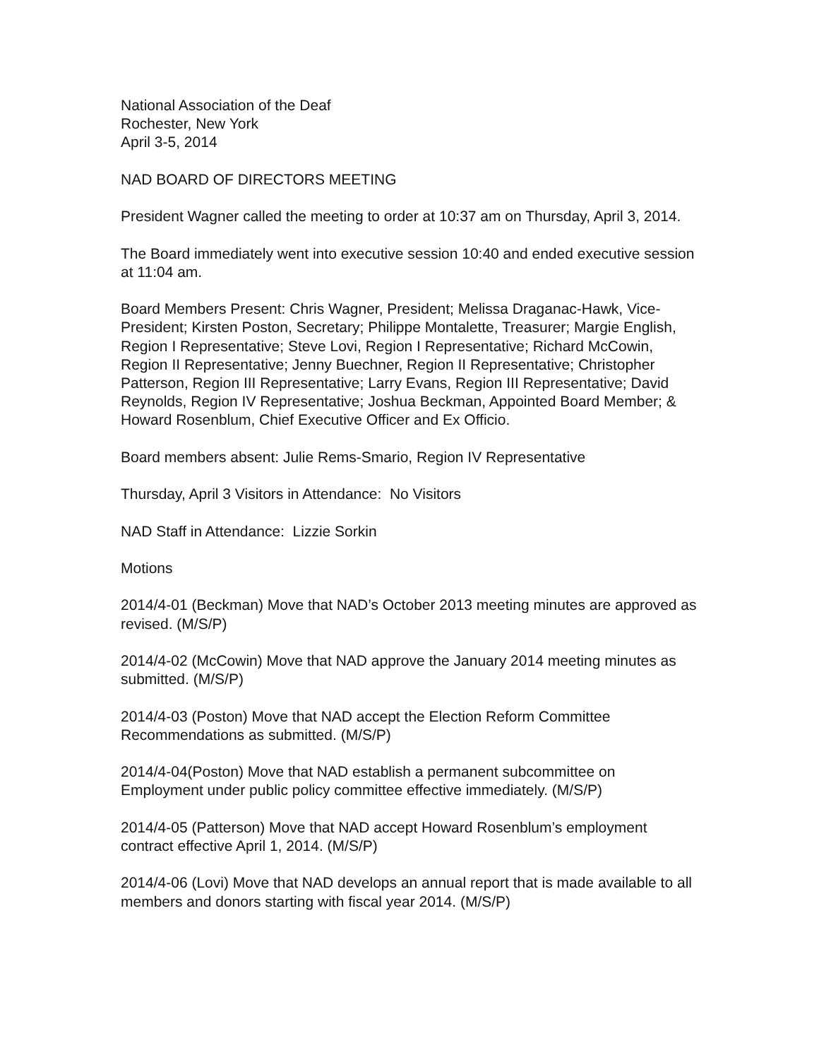National Association of the Deaf
Rochester, New York
April 3-5, 2014
NAD BOARD OF DIRECTORS MEETING
President Wagner called the meeting to order at 10:37 am on Thursday, April 3, 2014.
The Board immediately went into executive session 10:40 and ended executive session at 11:04 am.
Board Members Present: Chris Wagner, President; Melissa Draganac-Hawk, Vice-President; Kirsten Poston, Secretary; Philippe Montalette, Treasurer; Margie English, Region I Representative; Steve Lovi, Region I Representative; Richard McCowin, Region II Representative; Jenny Buechner, Region II Representative; Christopher Patterson, Region III Representative; Larry Evans, Region III Representative; David Reynolds, Region IV Representative; Joshua Beckman, Appointed Board Member; & Howard Rosenblum, Chief Executive Officer and Ex Officio.
Board members absent: Julie Rems-Smario, Region IV Representative
Thursday, April 3 Visitors in Attendance: No Visitors
NAD Staff in Attendance: Lizzie Sorkin
Motions
2014/4-01 (Beckman) Move that NAD’s October 2013 meeting minutes are approved as revised. (M/S/P)
2014/4-02 (McCowin) Move that NAD approve the January 2014 meeting minutes as submitted. (M/S/P)
2014/4-03 (Poston) Move that NAD accept the Election Reform Committee Recommendations as submitted. (M/S/P)
2014/4-04(Poston) Move that NAD establish a permanent subcommittee on Employment under public policy committee effective immediately. (M/S/P)
2014/4-05 (Patterson) Move that NAD accept Howard Rosenblum’s employment contract effective April 1, 2014. (M/S/P)
2014/4-06 (Lovi) Move that NAD develops an annual report that is made available to all members and donors starting with fiscal year 2014. (M/S/P)